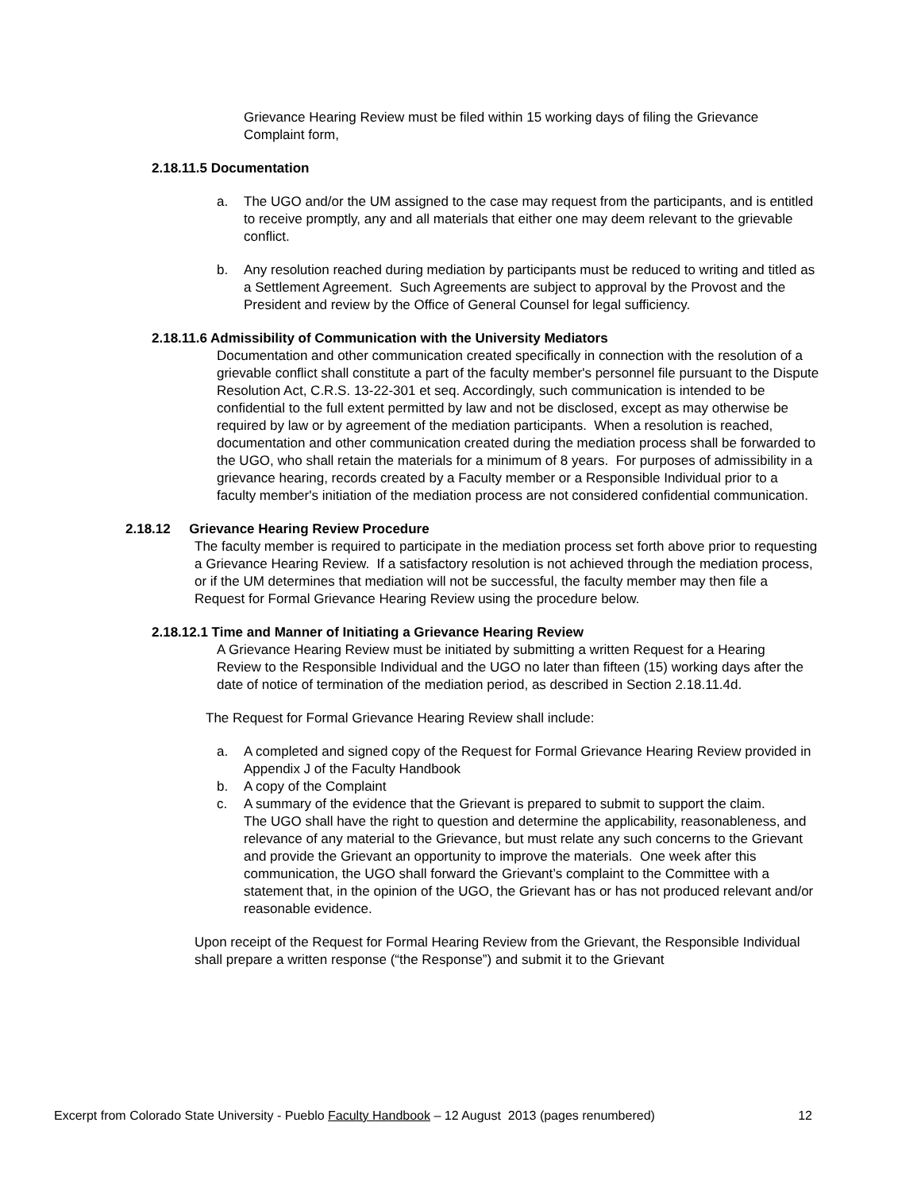Grievance Hearing Review must be filed within 15 working days of filing the Grievance Complaint form,
2.18.11.5 Documentation
a. The UGO and/or the UM assigned to the case may request from the participants, and is entitled to receive promptly, any and all materials that either one may deem relevant to the grievable conflict.
b. Any resolution reached during mediation by participants must be reduced to writing and titled as a Settlement Agreement. Such Agreements are subject to approval by the Provost and the President and review by the Office of General Counsel for legal sufficiency.
2.18.11.6 Admissibility of Communication with the University Mediators
Documentation and other communication created specifically in connection with the resolution of a grievable conflict shall constitute a part of the faculty member's personnel file pursuant to the Dispute Resolution Act, C.R.S. 13-22-301 et seq. Accordingly, such communication is intended to be confidential to the full extent permitted by law and not be disclosed, except as may otherwise be required by law or by agreement of the mediation participants. When a resolution is reached, documentation and other communication created during the mediation process shall be forwarded to the UGO, who shall retain the materials for a minimum of 8 years. For purposes of admissibility in a grievance hearing, records created by a Faculty member or a Responsible Individual prior to a faculty member's initiation of the mediation process are not considered confidential communication.
2.18.12 Grievance Hearing Review Procedure
The faculty member is required to participate in the mediation process set forth above prior to requesting a Grievance Hearing Review. If a satisfactory resolution is not achieved through the mediation process, or if the UM determines that mediation will not be successful, the faculty member may then file a Request for Formal Grievance Hearing Review using the procedure below.
2.18.12.1 Time and Manner of Initiating a Grievance Hearing Review
A Grievance Hearing Review must be initiated by submitting a written Request for a Hearing Review to the Responsible Individual and the UGO no later than fifteen (15) working days after the date of notice of termination of the mediation period, as described in Section 2.18.11.4d.
The Request for Formal Grievance Hearing Review shall include:
a. A completed and signed copy of the Request for Formal Grievance Hearing Review provided in Appendix J of the Faculty Handbook
b. A copy of the Complaint
c. A summary of the evidence that the Grievant is prepared to submit to support the claim.
The UGO shall have the right to question and determine the applicability, reasonableness, and relevance of any material to the Grievance, but must relate any such concerns to the Grievant and provide the Grievant an opportunity to improve the materials. One week after this communication, the UGO shall forward the Grievant’s complaint to the Committee with a statement that, in the opinion of the UGO, the Grievant has or has not produced relevant and/or reasonable evidence.
Upon receipt of the Request for Formal Hearing Review from the Grievant, the Responsible Individual shall prepare a written response (“the Response”) and submit it to the Grievant
Excerpt from Colorado State University - Pueblo Faculty Handbook – 12 August 2013 (pages renumbered) 12